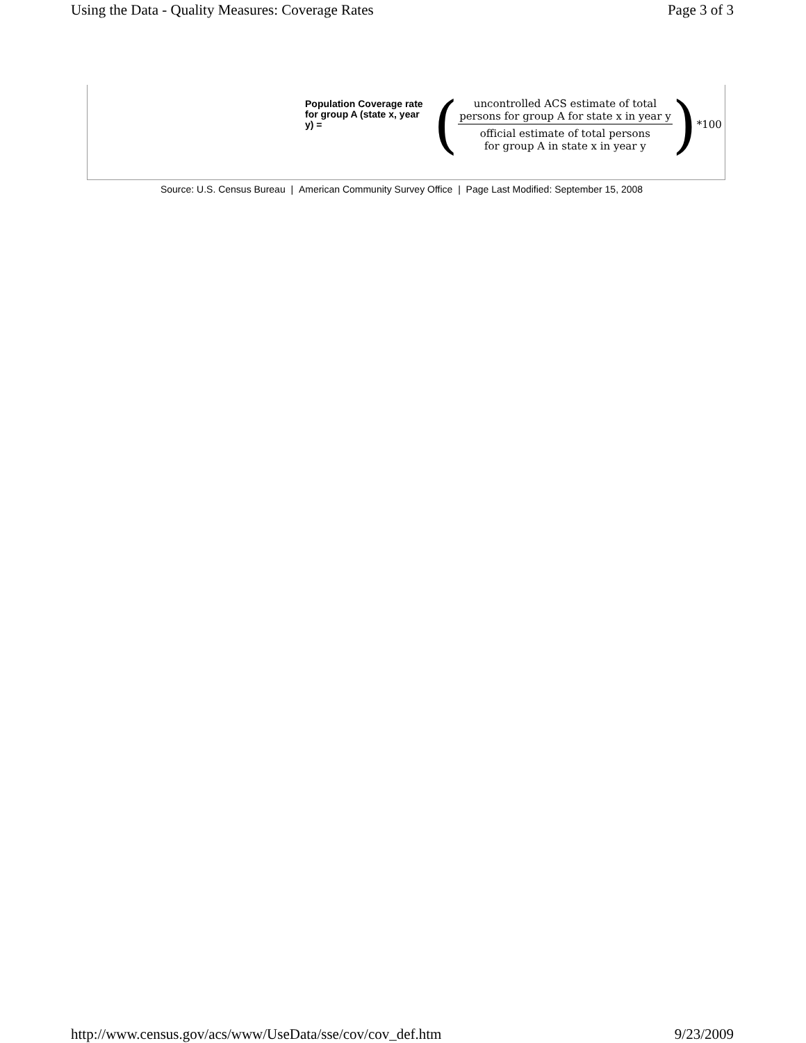Using the Data - Quality Measures: Coverage Rates Page 3 of 3
Population Coverage rate for group A (state x, year y) =
(
uncontrolled ACS estimate of total
persons for group A for state x in year y
official estimate of total persons
for group A in state x in year y
) *100
Source: U.S. Census Bureau | American Community Survey Office | Page Last Modified: September 15, 2008
http://www.census.gov/acs/www/UseData/sse/cov/cov_def.htm 9/23/2009